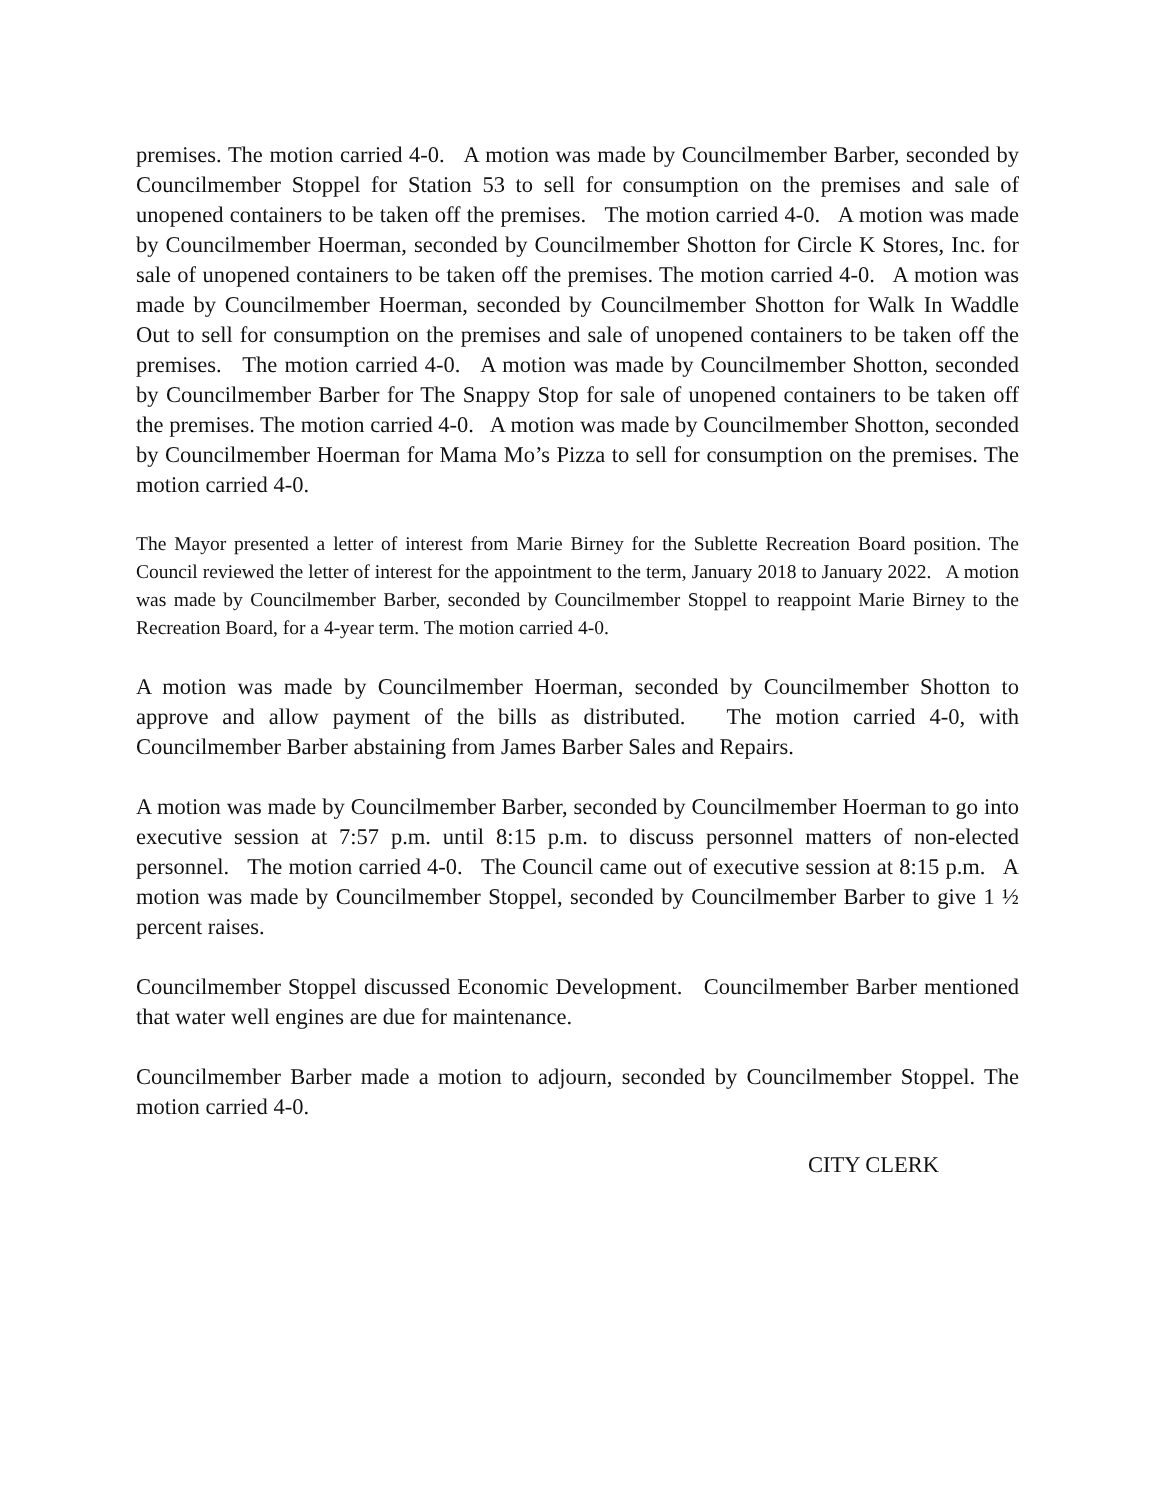premises. The motion carried 4-0. A motion was made by Councilmember Barber, seconded by Councilmember Stoppel for Station 53 to sell for consumption on the premises and sale of unopened containers to be taken off the premises. The motion carried 4-0. A motion was made by Councilmember Hoerman, seconded by Councilmember Shotton for Circle K Stores, Inc. for sale of unopened containers to be taken off the premises. The motion carried 4-0. A motion was made by Councilmember Hoerman, seconded by Councilmember Shotton for Walk In Waddle Out to sell for consumption on the premises and sale of unopened containers to be taken off the premises. The motion carried 4-0. A motion was made by Councilmember Shotton, seconded by Councilmember Barber for The Snappy Stop for sale of unopened containers to be taken off the premises. The motion carried 4-0. A motion was made by Councilmember Shotton, seconded by Councilmember Hoerman for Mama Mo’s Pizza to sell for consumption on the premises. The motion carried 4-0.
The Mayor presented a letter of interest from Marie Birney for the Sublette Recreation Board position. The Council reviewed the letter of interest for the appointment to the term, January 2018 to January 2022. A motion was made by Councilmember Barber, seconded by Councilmember Stoppel to reappoint Marie Birney to the Recreation Board, for a 4-year term. The motion carried 4-0.
A motion was made by Councilmember Hoerman, seconded by Councilmember Shotton to approve and allow payment of the bills as distributed. The motion carried 4-0, with Councilmember Barber abstaining from James Barber Sales and Repairs.
A motion was made by Councilmember Barber, seconded by Councilmember Hoerman to go into executive session at 7:57 p.m. until 8:15 p.m. to discuss personnel matters of non-elected personnel. The motion carried 4-0. The Council came out of executive session at 8:15 p.m. A motion was made by Councilmember Stoppel, seconded by Councilmember Barber to give 1 ½ percent raises.
Councilmember Stoppel discussed Economic Development. Councilmember Barber mentioned that water well engines are due for maintenance.
Councilmember Barber made a motion to adjourn, seconded by Councilmember Stoppel. The motion carried 4-0.
CITY CLERK